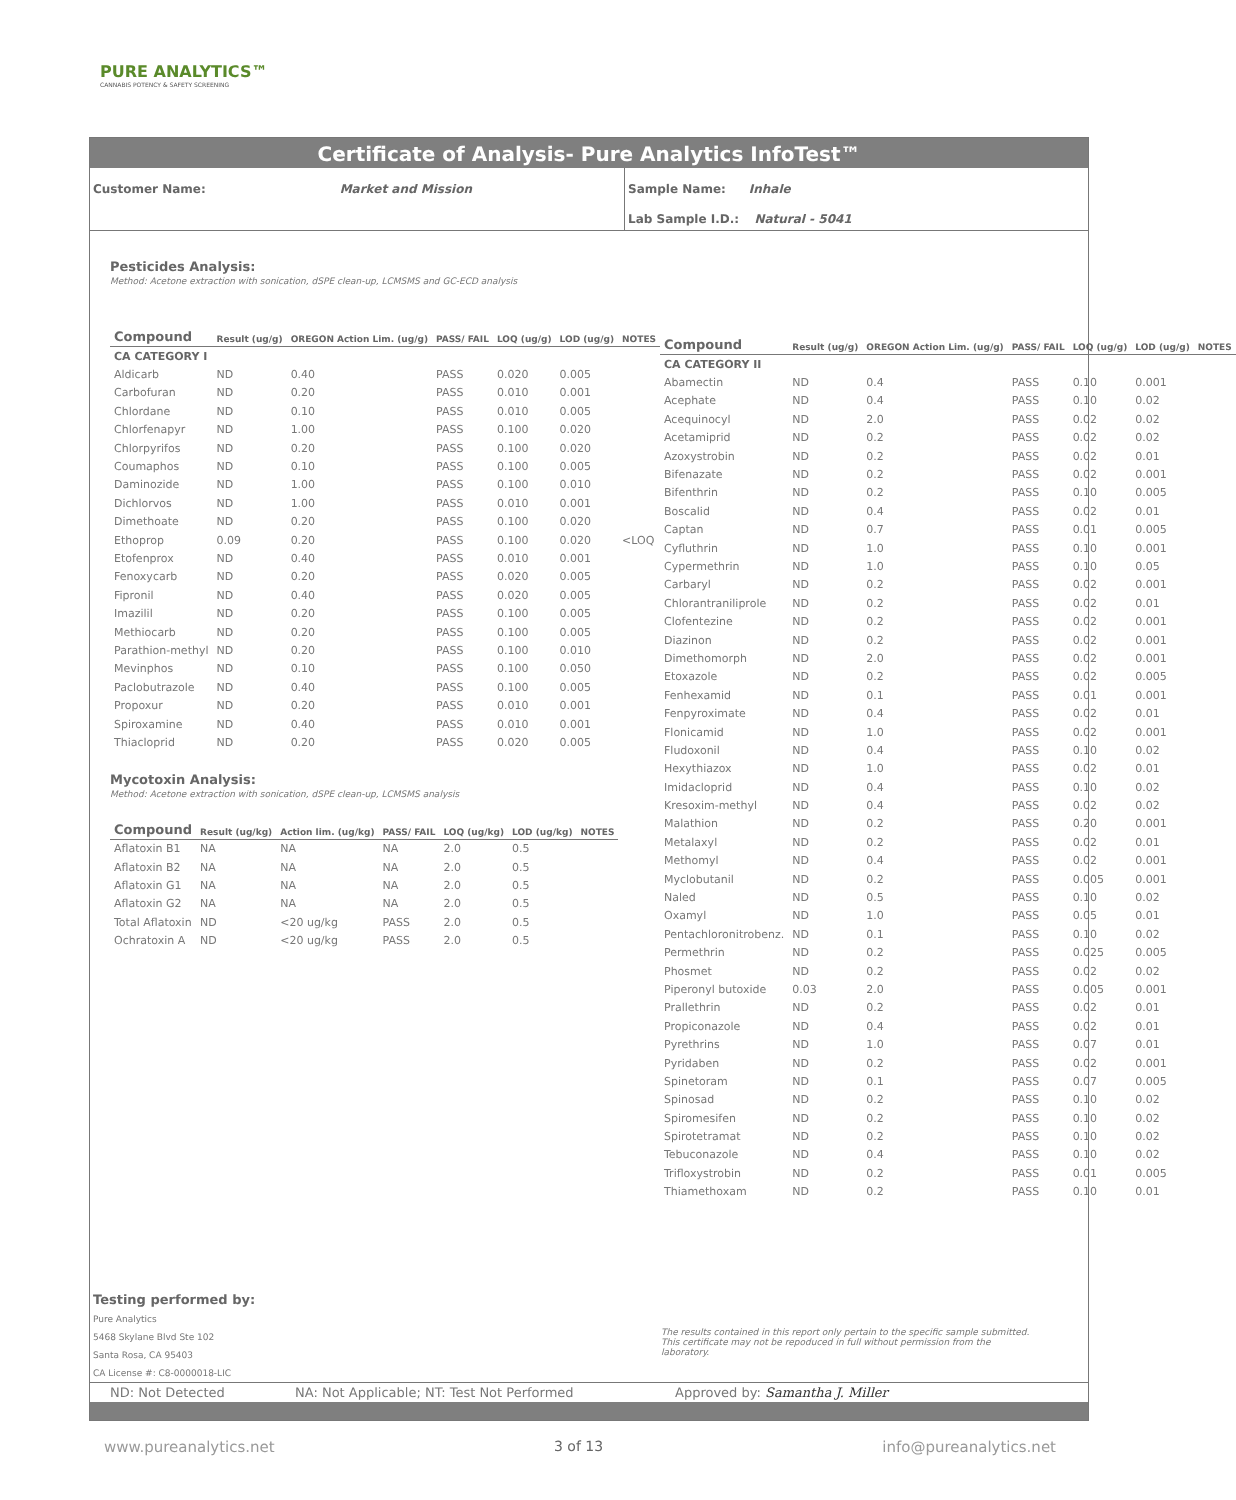PURE ANALYTICS™
CANNABIS POTENCY & SAFETY SCREENING
Certificate of Analysis- Pure Analytics InfoTest™
Customer Name: Market and Mission
Sample Name: Inhale
Lab Sample I.D.: Natural - 5041
Pesticides Analysis:
Method: Acetone extraction with sonication, dSPE clean-up, LCMSMS and GC-ECD analysis
| Compound | Result (ug/g) | OREGON Action Lim. (ug/g) | PASS/ FAIL | LOQ (ug/g) | LOD (ug/g) | NOTES |
| --- | --- | --- | --- | --- | --- | --- |
| CA CATEGORY I | | | | | | |
| Aldicarb | ND | 0.40 | PASS | 0.020 | 0.005 | |
| Carbofuran | ND | 0.20 | PASS | 0.010 | 0.001 | |
| Chlordane | ND | 0.10 | PASS | 0.010 | 0.005 | |
| Chlorfenapyr | ND | 1.00 | PASS | 0.100 | 0.020 | |
| Chlorpyrifos | ND | 0.20 | PASS | 0.100 | 0.020 | |
| Coumaphos | ND | 0.10 | PASS | 0.100 | 0.005 | |
| Daminozide | ND | 1.00 | PASS | 0.100 | 0.010 | |
| Dichlorvos | ND | 1.00 | PASS | 0.010 | 0.001 | |
| Dimethoate | ND | 0.20 | PASS | 0.100 | 0.020 | |
| Ethoprop | 0.09 | 0.20 | PASS | 0.100 | 0.020 | <LOQ |
| Etofenprox | ND | 0.40 | PASS | 0.010 | 0.001 | |
| Fenoxycarb | ND | 0.20 | PASS | 0.020 | 0.005 | |
| Fipronil | ND | 0.40 | PASS | 0.020 | 0.005 | |
| Imazilil | ND | 0.20 | PASS | 0.100 | 0.005 | |
| Methiocarb | ND | 0.20 | PASS | 0.100 | 0.005 | |
| Parathion-methyl | ND | 0.20 | PASS | 0.100 | 0.010 | |
| Mevinphos | ND | 0.10 | PASS | 0.100 | 0.050 | |
| Paclobutrazole | ND | 0.40 | PASS | 0.100 | 0.005 | |
| Propoxur | ND | 0.20 | PASS | 0.010 | 0.001 | |
| Spiroxamine | ND | 0.40 | PASS | 0.010 | 0.001 | |
| Thiacloprid | ND | 0.20 | PASS | 0.020 | 0.005 | |
Mycotoxin Analysis:
Method: Acetone extraction with sonication, dSPE clean-up, LCMSMS analysis
| Compound | Result (ug/kg) | Action lim. (ug/kg) | PASS/ FAIL | LOQ (ug/kg) | LOD (ug/kg) | NOTES |
| --- | --- | --- | --- | --- | --- | --- |
| Aflatoxin B1 | NA | NA | NA | 2.0 | 0.5 | |
| Aflatoxin B2 | NA | NA | NA | 2.0 | 0.5 | |
| Aflatoxin G1 | NA | NA | NA | 2.0 | 0.5 | |
| Aflatoxin G2 | NA | NA | NA | 2.0 | 0.5 | |
| Total Aflatoxin | ND | <20 ug/kg | PASS | 2.0 | 0.5 | |
| Ochratoxin A | ND | <20 ug/kg | PASS | 2.0 | 0.5 | |
| Compound | Result (ug/g) | OREGON Action Lim. (ug/g) | PASS/ FAIL | LOQ (ug/g) | LOD (ug/g) | NOTES |
| --- | --- | --- | --- | --- | --- | --- |
| CA CATEGORY II | | | | | | |
| Abamectin | ND | 0.4 | PASS | 0.10 | 0.001 | |
| Acephate | ND | 0.4 | PASS | 0.10 | 0.02 | |
| Acequinocyl | ND | 2.0 | PASS | 0.02 | 0.02 | |
| Acetamiprid | ND | 0.2 | PASS | 0.02 | 0.02 | |
| Azoxystrobin | ND | 0.2 | PASS | 0.02 | 0.01 | |
| Bifenazate | ND | 0.2 | PASS | 0.02 | 0.001 | |
| Bifenthrin | ND | 0.2 | PASS | 0.10 | 0.005 | |
| Boscalid | ND | 0.4 | PASS | 0.02 | 0.01 | |
| Captan | ND | 0.7 | PASS | 0.01 | 0.005 | |
| Cyfluthrin | ND | 1.0 | PASS | 0.10 | 0.001 | |
| Cypermethrin | ND | 1.0 | PASS | 0.10 | 0.05 | |
| Carbaryl | ND | 0.2 | PASS | 0.02 | 0.001 | |
| Chlorantraniliprole | ND | 0.2 | PASS | 0.02 | 0.01 | |
| Clofentezine | ND | 0.2 | PASS | 0.02 | 0.001 | |
| Diazinon | ND | 0.2 | PASS | 0.02 | 0.001 | |
| Dimethomorph | ND | 2.0 | PASS | 0.02 | 0.001 | |
| Etoxazole | ND | 0.2 | PASS | 0.02 | 0.005 | |
| Fenhexamid | ND | 0.1 | PASS | 0.01 | 0.001 | |
| Fenpyroximate | ND | 0.4 | PASS | 0.02 | 0.01 | |
| Flonicamid | ND | 1.0 | PASS | 0.02 | 0.001 | |
| Fludoxonil | ND | 0.4 | PASS | 0.10 | 0.02 | |
| Hexythiazox | ND | 1.0 | PASS | 0.02 | 0.01 | |
| Imidacloprid | ND | 0.4 | PASS | 0.10 | 0.02 | |
| Kresoxim-methyl | ND | 0.4 | PASS | 0.02 | 0.02 | |
| Malathion | ND | 0.2 | PASS | 0.20 | 0.001 | |
| Metalaxyl | ND | 0.2 | PASS | 0.02 | 0.01 | |
| Methomyl | ND | 0.4 | PASS | 0.02 | 0.001 | |
| Myclobutanil | ND | 0.2 | PASS | 0.005 | 0.001 | |
| Naled | ND | 0.5 | PASS | 0.10 | 0.02 | |
| Oxamyl | ND | 1.0 | PASS | 0.05 | 0.01 | |
| Pentachloronitrobenz. | ND | 0.1 | PASS | 0.10 | 0.02 | |
| Permethrin | ND | 0.2 | PASS | 0.025 | 0.005 | |
| Phosmet | ND | 0.2 | PASS | 0.02 | 0.02 | |
| Piperonyl butoxide | 0.03 | 2.0 | PASS | 0.005 | 0.001 | |
| Prallethrin | ND | 0.2 | PASS | 0.02 | 0.01 | |
| Propiconazole | ND | 0.4 | PASS | 0.02 | 0.01 | |
| Pyrethrins | ND | 1.0 | PASS | 0.07 | 0.01 | |
| Pyridaben | ND | 0.2 | PASS | 0.02 | 0.001 | |
| Spinetoram | ND | 0.1 | PASS | 0.07 | 0.005 | |
| Spinosad | ND | 0.2 | PASS | 0.10 | 0.02 | |
| Spiromesifen | ND | 0.2 | PASS | 0.10 | 0.02 | |
| Spirotetramat | ND | 0.2 | PASS | 0.10 | 0.02 | |
| Tebuconazole | ND | 0.4 | PASS | 0.10 | 0.02 | |
| Trifloxystrobin | ND | 0.2 | PASS | 0.01 | 0.005 | |
| Thiamethoxam | ND | 0.2 | PASS | 0.10 | 0.01 | |
Testing performed by:
Pure Analytics
5468 Skylane Blvd Ste 102
Santa Rosa, CA 95403
CA License #: C8-0000018-LIC
The results contained in this report only pertain to the specific sample submitted. This certificate may not be repoduced in full without permission from the laboratory.
ND: Not Detected NA: Not Applicable; NT: Test Not Performed Approved by: Samantha J. Miller
www.pureanalytics.net 3 of 13 info@pureanalytics.net